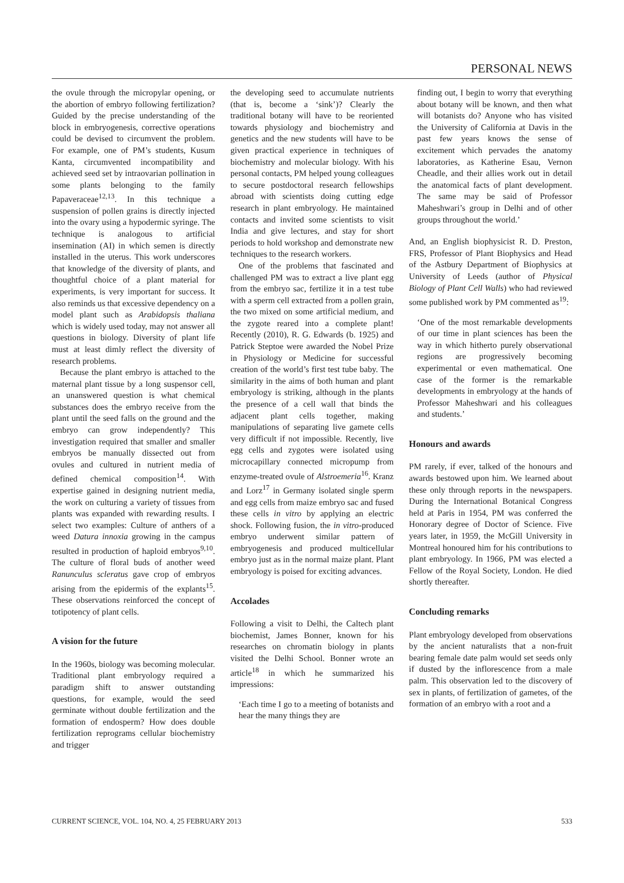PERSONAL NEWS
the ovule through the micropylar opening, or the abortion of embryo following fertilization? Guided by the precise understanding of the block in embryogenesis, corrective operations could be devised to circumvent the problem. For example, one of PM’s students, Kusum Kanta, circumvented incompatibility and achieved seed set by intraovarian pollination in some plants belonging to the family Papaveraceae<sup>12,13</sup>. In this technique a suspension of pollen grains is directly injected into the ovary using a hypodermic syringe. The technique is analogous to artificial insemination (AI) in which semen is directly installed in the uterus. This work underscores that knowledge of the diversity of plants, and thoughtful choice of a plant material for experiments, is very important for success. It also reminds us that excessive dependency on a model plant such as Arabidopsis thaliana which is widely used today, may not answer all questions in biology. Diversity of plant life must at least dimly reflect the diversity of research problems.
Because the plant embryo is attached to the maternal plant tissue by a long suspensor cell, an unanswered question is what chemical substances does the embryo receive from the plant until the seed falls on the ground and the embryo can grow independently? This investigation required that smaller and smaller embryos be manually dissected out from ovules and cultured in nutrient media of defined chemical composition<sup>14</sup>. With expertise gained in designing nutrient media, the work on culturing a variety of tissues from plants was expanded with rewarding results. I select two examples: Culture of anthers of a weed Datura innoxia growing in the campus resulted in production of haploid embryos<sup>9,10</sup>. The culture of floral buds of another weed Ranunculus scleratus gave crop of embryos arising from the epidermis of the explants<sup>15</sup>. These observations reinforced the concept of totipotency of plant cells.
A vision for the future
In the 1960s, biology was becoming molecular. Traditional plant embryology required a paradigm shift to answer outstanding questions, for example, would the seed germinate without double fertilization and the formation of endosperm? How does double fertilization reprograms cellular biochemistry and trigger
the developing seed to accumulate nutrients (that is, become a ‘sink’)? Clearly the traditional botany will have to be reoriented towards physiology and biochemistry and genetics and the new students will have to be given practical experience in techniques of biochemistry and molecular biology. With his personal contacts, PM helped young colleagues to secure postdoctoral research fellowships abroad with scientists doing cutting edge research in plant embryology. He maintained contacts and invited some scientists to visit India and give lectures, and stay for short periods to hold workshop and demonstrate new techniques to the research workers.
One of the problems that fascinated and challenged PM was to extract a live plant egg from the embryo sac, fertilize it in a test tube with a sperm cell extracted from a pollen grain, the two mixed on some artificial medium, and the zygote reared into a complete plant! Recently (2010), R. G. Edwards (b. 1925) and Patrick Steptoe were awarded the Nobel Prize in Physiology or Medicine for successful creation of the world’s first test tube baby. The similarity in the aims of both human and plant embryology is striking, although in the plants the presence of a cell wall that binds the adjacent plant cells together, making manipulations of separating live gamete cells very difficult if not impossible. Recently, live egg cells and zygotes were isolated using microcapillary connected micropump from enzyme-treated ovule of Alstroemeria<sup>16</sup>. Kranz and Lorz<sup>17</sup> in Germany isolated single sperm and egg cells from maize embryo sac and fused these cells in vitro by applying an electric shock. Following fusion, the in vitro-produced embryo underwent similar pattern of embryogenesis and produced multicellular embryo just as in the normal maize plant. Plant embryology is poised for exciting advances.
Accolades
Following a visit to Delhi, the Caltech plant biochemist, James Bonner, known for his researches on chromatin biology in plants visited the Delhi School. Bonner wrote an article<sup>18</sup> in which he summarized his impressions:
‘Each time I go to a meeting of botanists and hear the many things they are
finding out, I begin to worry that everything about botany will be known, and then what will botanists do? Anyone who has visited the University of California at Davis in the past few years knows the sense of excitement which pervades the anatomy laboratories, as Katherine Esau, Vernon Cheadle, and their allies work out in detail the anatomical facts of plant development. The same may be said of Professor Maheshwari’s group in Delhi and of other groups throughout the world.’
And, an English biophysicist R. D. Preston, FRS, Professor of Plant Biophysics and Head of the Astbury Department of Biophysics at University of Leeds (author of Physical Biology of Plant Cell Walls) who had reviewed some published work by PM commented as<sup>19</sup>:
‘One of the most remarkable developments of our time in plant sciences has been the way in which hitherto purely observational regions are progressively becoming experimental or even mathematical. One case of the former is the remarkable developments in embryology at the hands of Professor Maheshwari and his colleagues and students.’
Honours and awards
PM rarely, if ever, talked of the honours and awards bestowed upon him. We learned about these only through reports in the newspapers. During the International Botanical Congress held at Paris in 1954, PM was conferred the Honorary degree of Doctor of Science. Five years later, in 1959, the McGill University in Montreal honoured him for his contributions to plant embryology. In 1966, PM was elected a Fellow of the Royal Society, London. He died shortly thereafter.
Concluding remarks
Plant embryology developed from observations by the ancient naturalists that a non-fruit bearing female date palm would set seeds only if dusted by the inflorescence from a male palm. This observation led to the discovery of sex in plants, of fertilization of gametes, of the formation of an embryo with a root and a
CURRENT SCIENCE, VOL. 104, NO. 4, 25 FEBRUARY 2013 533